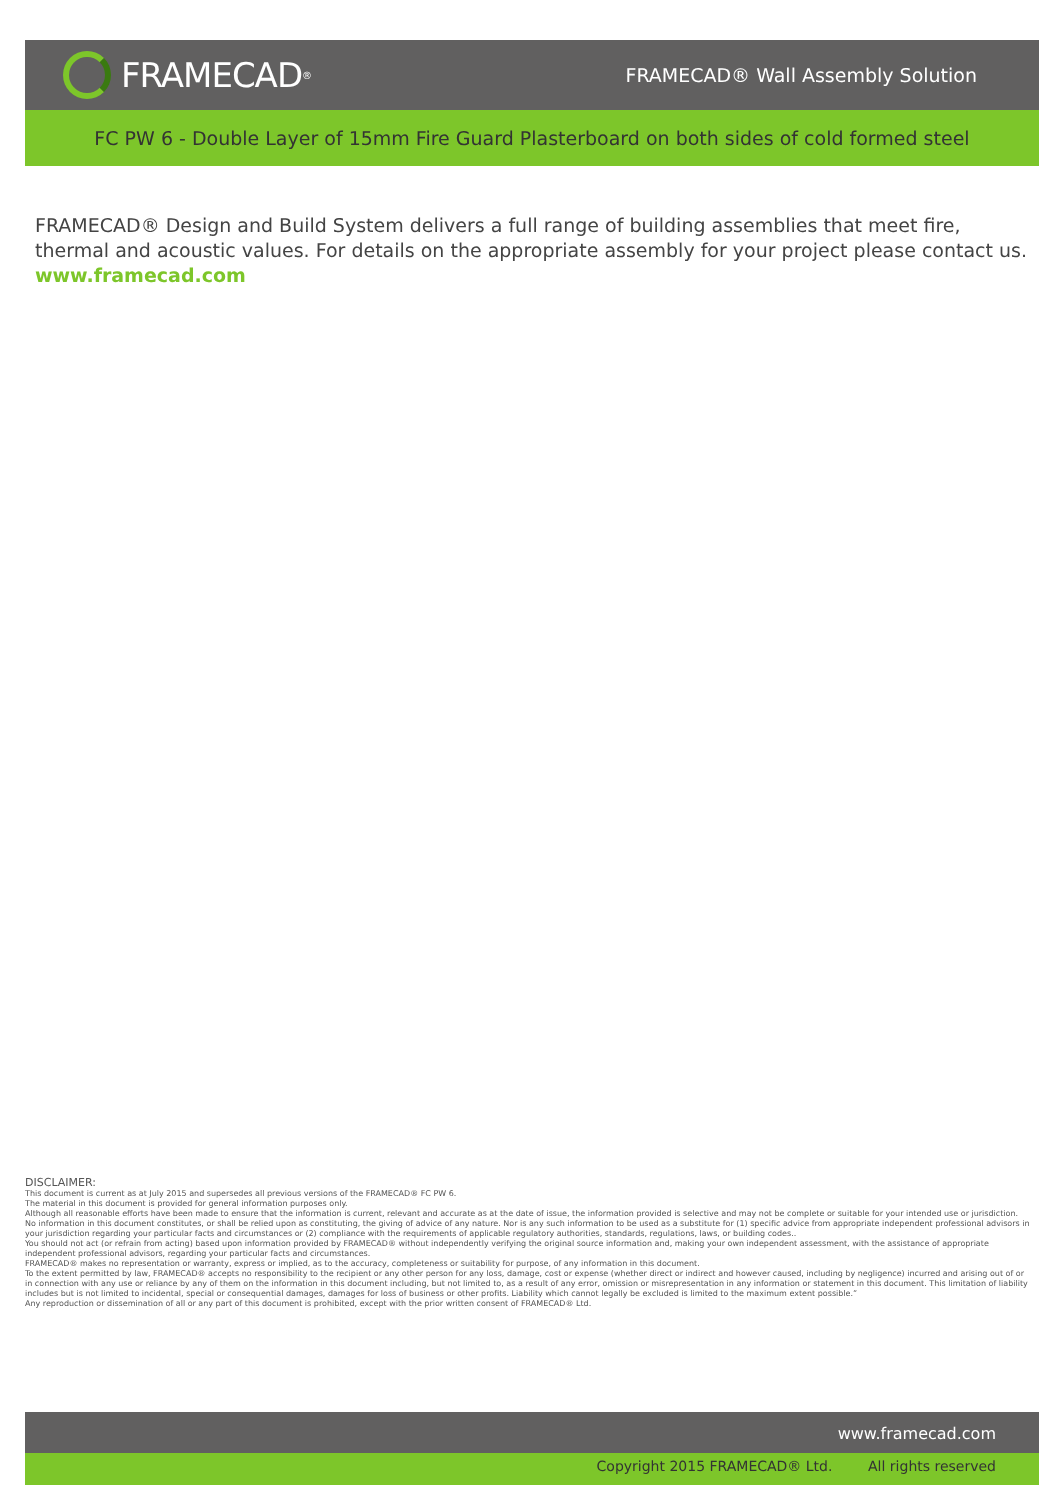FRAMECAD<sup>®</sup>
FRAMECAD® Wall Assembly Solution
FC PW 6 - Double Layer of 15mm Fire Guard Plasterboard on both sides of cold formed steel
FRAMECAD® Design and Build System delivers a full range of building assemblies that meet fire, thermal and acoustic values. For details on the appropriate assembly for your project please contact us.
www.framecad.com
DISCLAIMER:
This document is current as at July 2015 and supersedes all previous versions of the FRAMECAD® FC PW 6.
The material in this document is provided for general information purposes only.
Although all reasonable efforts have been made to ensure that the information is current, relevant and accurate as at the date of issue, the information provided is selective and may not be complete or suitable for your intended use or jurisdiction.
No information in this document constitutes, or shall be relied upon as constituting, the giving of advice of any nature. Nor is any such information to be used as a substitute for (1) specific advice from appropriate independent professional advisors in your jurisdiction regarding your particular facts and circumstances or (2) compliance with the requirements of applicable regulatory authorities, standards, regulations, laws, or building codes..
You should not act (or refrain from acting) based upon information provided by FRAMECAD® without independently verifying the original source information and, making your own independent assessment, with the assistance of appropriate independent professional advisors, regarding your particular facts and circumstances.
FRAMECAD® makes no representation or warranty, express or implied, as to the accuracy, completeness or suitability for purpose, of any information in this document.
To the extent permitted by law, FRAMECAD® accepts no responsibility to the recipient or any other person for any loss, damage, cost or expense (whether direct or indirect and however caused, including by negligence) incurred and arising out of or in connection with any use or reliance by any of them on the information in this document including, but not limited to, as a result of any error, omission or misrepresentation in any information or statement in this document. This limitation of liability includes but is not limited to incidental, special or consequential damages, damages for loss of business or other profits. Liability which cannot legally be excluded is limited to the maximum extent possible.”
Any reproduction or dissemination of all or any part of this document is prohibited, except with the prior written consent of FRAMECAD® Ltd.
www.framecad.com
Copyright 2015 FRAMECAD® Ltd. All rights reserved